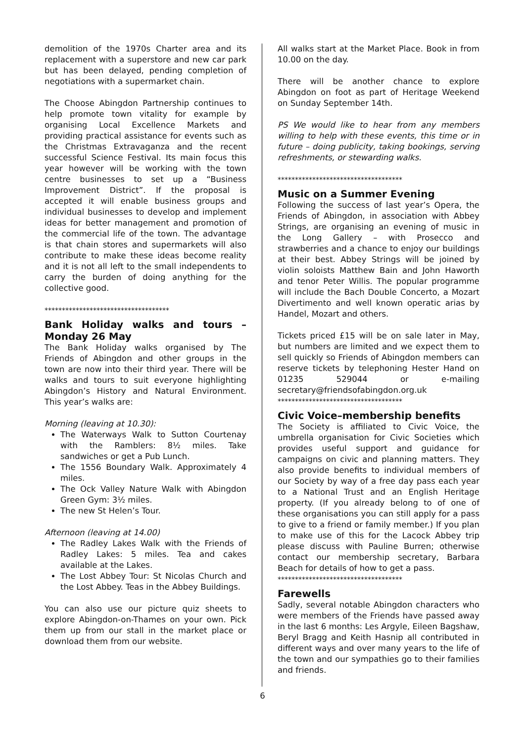demolition of the 1970s Charter area and its replacement with a superstore and new car park but has been delayed, pending completion of negotiations with a supermarket chain.
The Choose Abingdon Partnership continues to help promote town vitality for example by organising Local Excellence Markets and providing practical assistance for events such as the Christmas Extravaganza and the recent successful Science Festival. Its main focus this year however will be working with the town centre businesses to set up a “Business Improvement District”. If the proposal is accepted it will enable business groups and individual businesses to develop and implement ideas for better management and promotion of the commercial life of the town. The advantage is that chain stores and supermarkets will also contribute to make these ideas become reality and it is not all left to the small independents to carry the burden of doing anything for the collective good.
************************************
Bank Holiday walks and tours – Monday 26 May
The Bank Holiday walks organised by The Friends of Abingdon and other groups in the town are now into their third year. There will be walks and tours to suit everyone highlighting Abingdon’s History and Natural Environment. This year’s walks are:
Morning (leaving at 10.30):
The Waterways Walk to Sutton Courtenay with the Ramblers: 8½ miles. Take sandwiches or get a Pub Lunch.
The 1556 Boundary Walk. Approximately 4 miles.
The Ock Valley Nature Walk with Abingdon Green Gym: 3½ miles.
The new St Helen’s Tour.
Afternoon (leaving at 14.00)
The Radley Lakes Walk with the Friends of Radley Lakes: 5 miles. Tea and cakes available at the Lakes.
The Lost Abbey Tour: St Nicolas Church and the Lost Abbey. Teas in the Abbey Buildings.
You can also use our picture quiz sheets to explore Abingdon-on-Thames on your own. Pick them up from our stall in the market place or download them from our website.
All walks start at the Market Place. Book in from 10.00 on the day.
There will be another chance to explore Abingdon on foot as part of Heritage Weekend on Sunday September 14th.
PS We would like to hear from any members willing to help with these events, this time or in future – doing publicity, taking bookings, serving refreshments, or stewarding walks.
************************************
Music on a Summer Evening
Following the success of last year’s Opera, the Friends of Abingdon, in association with Abbey Strings, are organising an evening of music in the Long Gallery – with Prosecco and strawberries and a chance to enjoy our buildings at their best. Abbey Strings will be joined by violin soloists Matthew Bain and John Haworth and tenor Peter Willis. The popular programme will include the Bach Double Concerto, a Mozart Divertimento and well known operatic arias by Handel, Mozart and others.
Tickets priced £15 will be on sale later in May, but numbers are limited and we expect them to sell quickly so Friends of Abingdon members can reserve tickets by telephoning Hester Hand on 01235 529044 or e-mailing secretary@friendsofabingdon.org.uk
************************************
Civic Voice–membership benefits
The Society is affiliated to Civic Voice, the umbrella organisation for Civic Societies which provides useful support and guidance for campaigns on civic and planning matters. They also provide benefits to individual members of our Society by way of a free day pass each year to a National Trust and an English Heritage property. (If you already belong to of one of these organisations you can still apply for a pass to give to a friend or family member.) If you plan to make use of this for the Lacock Abbey trip please discuss with Pauline Burren; otherwise contact our membership secretary, Barbara Beach for details of how to get a pass.
************************************
Farewells
Sadly, several notable Abingdon characters who were members of the Friends have passed away in the last 6 months: Les Argyle, Eileen Bagshaw, Beryl Bragg and Keith Hasnip all contributed in different ways and over many years to the life of the town and our sympathies go to their families and friends.
6